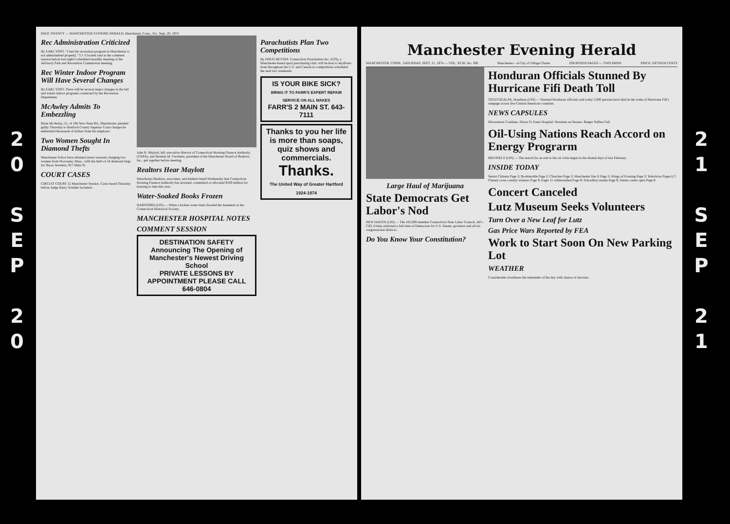2
0
S
E
P
2
0
PAGE TWENTY — MANCHESTER EVENING HERALD, Manchester, Conn., Fri., Sept. 20, 1974
Rec Administration Criticized
By EARL YOST. "I feel the recreation program in Manchester is not administered properly," T.J. Crockett said at the comment session before last night's scheduled monthly meeting of the Advisory Park and Recreation Commission meeting.
Rec Winter Indoor Program Will Have Several Changes
By EARL YOST. There will be several major changes in the fall and winter indoor programs conducted by the Recreation Department.
McAwley Admits To Embezzling
Brian McAwley, 21, of 186 New State Rd., Manchester, pleaded guilty Thursday to Hartford County Superior Court charges he embezzled thousands of dollars from his employer.
Two Women Sought In Diamond Thefts
Manchester Police have obtained arrest warrants charging two women from Worcester, Mass., with the theft of 24 diamond rings for Shoor Jewelers, 917 Main St.
COURT CASES
CIRCUIT COURT 12 Manchester Session. Cases heard Thursday before Judge Barry Schaller included...
John B. Maylott, left, executive director of Connecticut Housing Finance Authority (CHFA), and Herman M. Frechette, president of the Manchester Board of Realtors, Inc., get together before meeting.
Realtors Hear Maylott
Manchester Realtors, associates, and bankers heard Wednesday that Connecticut Housing Finance Authority has invested, committed or allocated $100 million for housing to date this year.
Water-Soaked Books Frozen
HARTFORD (UPI) — When a broken water main flooded the basement at the Connecticut Historical Society...
MANCHESTER HOSPITAL NOTES
COMMENT SESSION
DESTINATION SAFETY
Announcing The Opening of Manchester's Newest Driving School
PRIVATE LESSONS BY APPOINTMENT PLEASE CALL 646-0804
Parachutists Plan Two Competitions
By DOUG BEVINS. Connecticut Parachutists Inc. (CPI), a Manchester-based sport parachuting club, will be host to skydivers from throughout the U.S. and Canada in competitions scheduled the next two weekends.
IS YOUR BIKE SICK?
BRING IT TO FARR'S EXPERT REPAIR SERVICE ON ALL MAKES
FARR'S 2 MAIN ST. 643-7111
Thanks to you her life is more than soaps, quiz shows and commercials.
Thanks.
The United Way of Greater Hartford 1924-1974
Manchester Evening Herald
MANCHESTER, CONN., SATURDAY, SEPT. 21, 1974 — VOL. XCIII, No. 300 Manchester—A City of Village Charm FOURTEEN PAGES — TWO MINIS PRICE: FIFTEEN CENTS
Large Haul of Marijuana
State Democrats Get Labor's Nod
NEW HAVEN (UPI) — The 165,000-member Connecticut State Labor Council, AFL-CIO, Friday endorsed a full slate of Democrats for U.S. Senate, governor and all six congressional districts.
Do You Know Your Constitution?
Honduran Officials Stunned By Hurricane Fifi Death Toll
TEGUCIGALPA, Honduras (UPI) — Stunned Honduran officials said today 5,000 persons have died in the wake of Hurricane Fifi's rampage across five Central American countries.
NEWS CAPSULES
Discussions Continue. Nixon To Enter Hospital. Newman on Nessen. Burger Suffers Fall.
Oil-Using Nations Reach Accord on Energy Prograrm
BRUSSELS (UPI) — The search for an end to the oil crisis began in the dismal days of last February.
INSIDE TODAY
Senior Citizens Page 2; Bookmobile Page 2; Churches Page 3; Manchester Has It Page 5; Wings of Evening Page 3; Television Pages 6,7; Cheney cross country winners Page 9; Eagle 11 whitewashed Page 9; Schoolboy results Page 9; Tennis courts open Page 9
Concert Canceled
Lutz Museum Seeks Volunteers
Turn Over a New Leaf for Lutz
Gas Price Wars Reported by FEA
Work to Start Soon On New Parking Lot
WEATHER
Considerable cloudiness the remainder of the day with chance of showers.
2
1
S
E
P
2
1